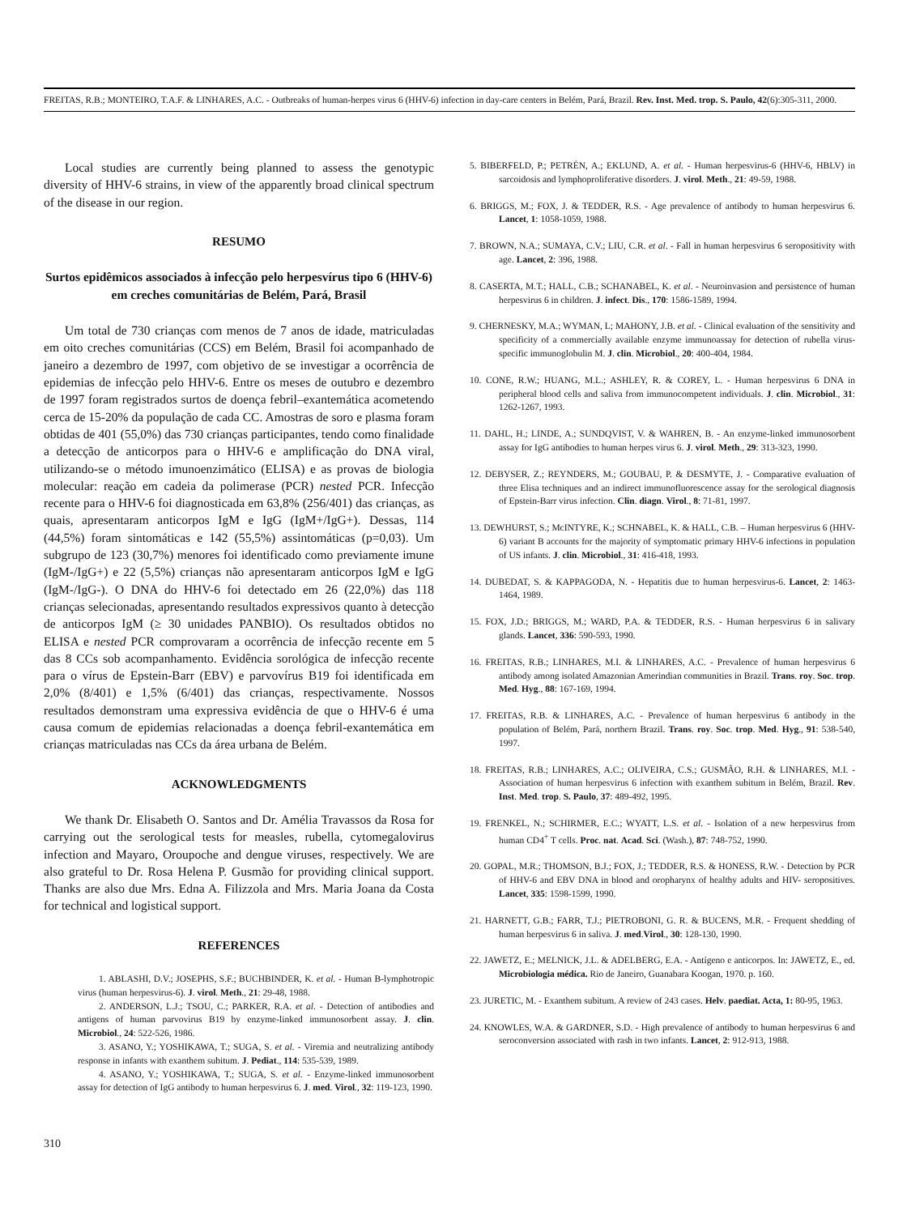FREITAS, R.B.; MONTEIRO, T.A.F. & LINHARES, A.C. - Outbreaks of human-herpes virus 6 (HHV-6) infection in day-care centers in Belém, Pará, Brazil. Rev. Inst. Med. trop. S. Paulo, 42(6):305-311, 2000.
Local studies are currently being planned to assess the genotypic diversity of HHV-6 strains, in view of the apparently broad clinical spectrum of the disease in our region.
RESUMO
Surtos epidêmicos associados à infecção pelo herpesvírus tipo 6 (HHV-6) em creches comunitárias de Belém, Pará, Brasil
Um total de 730 crianças com menos de 7 anos de idade, matriculadas em oito creches comunitárias (CCS) em Belém, Brasil foi acompanhado de janeiro a dezembro de 1997, com objetivo de se investigar a ocorrência de epidemias de infecção pelo HHV-6. Entre os meses de outubro e dezembro de 1997 foram registrados surtos de doença febril–exantemática acometendo cerca de 15-20% da população de cada CC. Amostras de soro e plasma foram obtidas de 401 (55,0%) das 730 crianças participantes, tendo como finalidade a detecção de anticorpos para o HHV-6 e amplificação do DNA viral, utilizando-se o método imunoenzimático (ELISA) e as provas de biologia molecular: reação em cadeia da polimerase (PCR) nested PCR. Infecção recente para o HHV-6 foi diagnosticada em 63,8% (256/401) das crianças, as quais, apresentaram anticorpos IgM e IgG (IgM+/IgG+). Dessas, 114 (44,5%) foram sintomáticas e 142 (55,5%) assintomáticas (p=0,03). Um subgrupo de 123 (30,7%) menores foi identificado como previamente imune (IgM-/IgG+) e 22 (5,5%) crianças não apresentaram anticorpos IgM e IgG (IgM-/IgG-). O DNA do HHV-6 foi detectado em 26 (22,0%) das 118 crianças selecionadas, apresentando resultados expressivos quanto à detecção de anticorpos IgM (≥ 30 unidades PANBIO). Os resultados obtidos no ELISA e nested PCR comprovaram a ocorrência de infecção recente em 5 das 8 CCs sob acompanhamento. Evidência sorológica de infecção recente para o vírus de Epstein-Barr (EBV) e parvovírus B19 foi identificada em 2,0% (8/401) e 1,5% (6/401) das crianças, respectivamente. Nossos resultados demonstram uma expressiva evidência de que o HHV-6 é uma causa comum de epidemias relacionadas a doença febril-exantemática em crianças matriculadas nas CCs da área urbana de Belém.
ACKNOWLEDGMENTS
We thank Dr. Elisabeth O. Santos and Dr. Amélia Travassos da Rosa for carrying out the serological tests for measles, rubella, cytomegalovirus infection and Mayaro, Oroupoche and dengue viruses, respectively. We are also grateful to Dr. Rosa Helena P. Gusmão for providing clinical support. Thanks are also due Mrs. Edna A. Filizzola and Mrs. Maria Joana da Costa for technical and logistical support.
REFERENCES
1. ABLASHI, D.V.; JOSEPHS, S.F.; BUCHBINDER, K. et al. - Human B-lymphotropic virus (human herpesvirus-6). J. virol. Meth., 21: 29-48, 1988.
2. ANDERSON, L.J.; TSOU, C.; PARKER, R.A. et al. - Detection of antibodies and antigens of human parvovirus B19 by enzyme-linked immunosorbent assay. J. clin. Microbiol., 24: 522-526, 1986.
3. ASANO, Y.; YOSHIKAWA, T.; SUGA, S. et al. - Viremia and neutralizing antibody response in infants with exanthem subitum. J. Pediat., 114: 535-539, 1989.
4. ASANO, Y.; YOSHIKAWA, T.; SUGA, S. et al. - Enzyme-linked immunosorbent assay for detection of IgG antibody to human herpesvirus 6. J. med. Virol., 32: 119-123, 1990.
5. BIBERFELD, P.; PETRÉN, A.; EKLUND, A. et al. - Human herpesvirus-6 (HHV-6, HBLV) in sarcoidosis and lymphoproliferative disorders. J. virol. Meth., 21: 49-59, 1988.
6. BRIGGS, M.; FOX, J. & TEDDER, R.S. - Age prevalence of antibody to human herpesvirus 6. Lancet, 1: 1058-1059, 1988.
7. BROWN, N.A.; SUMAYA, C.V.; LIU, C.R. et al. - Fall in human herpesvirus 6 seropositivity with age. Lancet, 2: 396, 1988.
8. CASERTA, M.T.; HALL, C.B.; SCHANABEL, K. et al. - Neuroinvasion and persistence of human herpesvirus 6 in children. J. infect. Dis., 170: 1586-1589, 1994.
9. CHERNESKY, M.A.; WYMAN, L; MAHONY, J.B. et al. - Clinical evaluation of the sensitivity and specificity of a commercially available enzyme immunoassay for detection of rubella virus- specific immunoglobulin M. J. clin. Microbiol., 20: 400-404, 1984.
10. CONE, R.W.; HUANG, M.L.; ASHLEY, R. & COREY, L. - Human herpesvirus 6 DNA in peripheral blood cells and saliva from immunocompetent individuals. J. clin. Microbiol., 31: 1262-1267, 1993.
11. DAHL, H.; LINDE, A.; SUNDQVIST, V. & WAHREN, B. - An enzyme-linked immunosorbent assay for IgG antibodies to human herpes virus 6. J. virol. Meth., 29: 313-323, 1990.
12. DEBYSER, Z.; REYNDERS, M.; GOUBAU, P. & DESMYTE, J. - Comparative evaluation of three Elisa techniques and an indirect immunofluorescence assay for the serological diagnosis of Epstein-Barr virus infection. Clin. diagn. Virol., 8: 71-81, 1997.
13. DEWHURST, S.; McINTYRE, K.; SCHNABEL, K. & HALL, C.B. – Human herpesvirus 6 (HHV-6) variant B accounts for the majority of symptomatic primary HHV-6 infections in population of US infants. J. clin. Microbiol., 31: 416-418, 1993.
14. DUBEDAT, S. & KAPPAGODA, N. - Hepatitis due to human herpesvirus-6. Lancet, 2: 1463-1464, 1989.
15. FOX, J.D.; BRIGGS, M.; WARD, P.A. & TEDDER, R.S. - Human herpesvirus 6 in salivary glands. Lancet, 336: 590-593, 1990.
16. FREITAS, R.B.; LINHARES, M.I. & LINHARES, A.C. - Prevalence of human herpesvirus 6 antibody among isolated Amazonian Amerindian communities in Brazil. Trans. roy. Soc. trop. Med. Hyg., 88: 167-169, 1994.
17. FREITAS, R.B. & LINHARES, A.C. - Prevalence of human herpesvirus 6 antibody in the population of Belém, Pará, northern Brazil. Trans. roy. Soc. trop. Med. Hyg., 91: 538-540, 1997.
18. FREITAS, R.B.; LINHARES, A.C.; OLIVEIRA, C.S.; GUSMÃO, R.H. & LINHARES, M.I. - Association of human herpesvirus 6 infection with exanthem subitum in Belém, Brazil. Rev. Inst. Med. trop. S. Paulo, 37: 489-492, 1995.
19. FRENKEL, N.; SCHIRMER, E.C.; WYATT, L.S. et al. - Isolation of a new herpesvirus from human CD4<sup>+</sup> T cells. Proc. nat. Acad. Sci. (Wash.), 87: 748-752, 1990.
20. GOPAL, M.R.; THOMSON, B.J.; FOX, J.; TEDDER, R.S. & HONESS, R.W. - Detection by PCR of HHV-6 and EBV DNA in blood and oropharynx of healthy adults and HIV- seropositives. Lancet, 335: 1598-1599, 1990.
21. HARNETT, G.B.; FARR, T.J.; PIETROBONI, G. R. & BUCENS, M.R. - Frequent shedding of human herpesvirus 6 in saliva. J. med.Virol., 30: 128-130, 1990.
22. JAWETZ, E.; MELNICK, J.L. & ADELBERG, E.A. - Antígeno e anticorpos. In: JAWETZ, E., ed. Microbiologia médica. Rio de Janeiro, Guanabara Koogan, 1970. p. 160.
23. JURETIC, M. - Exanthem subitum. A review of 243 cases. Helv. paediat. Acta, 1: 80-95, 1963.
24. KNOWLES, W.A. & GARDNER, S.D. - High prevalence of antibody to human herpesvirus 6 and seroconversion associated with rash in two infants. Lancet, 2: 912-913, 1988.
310